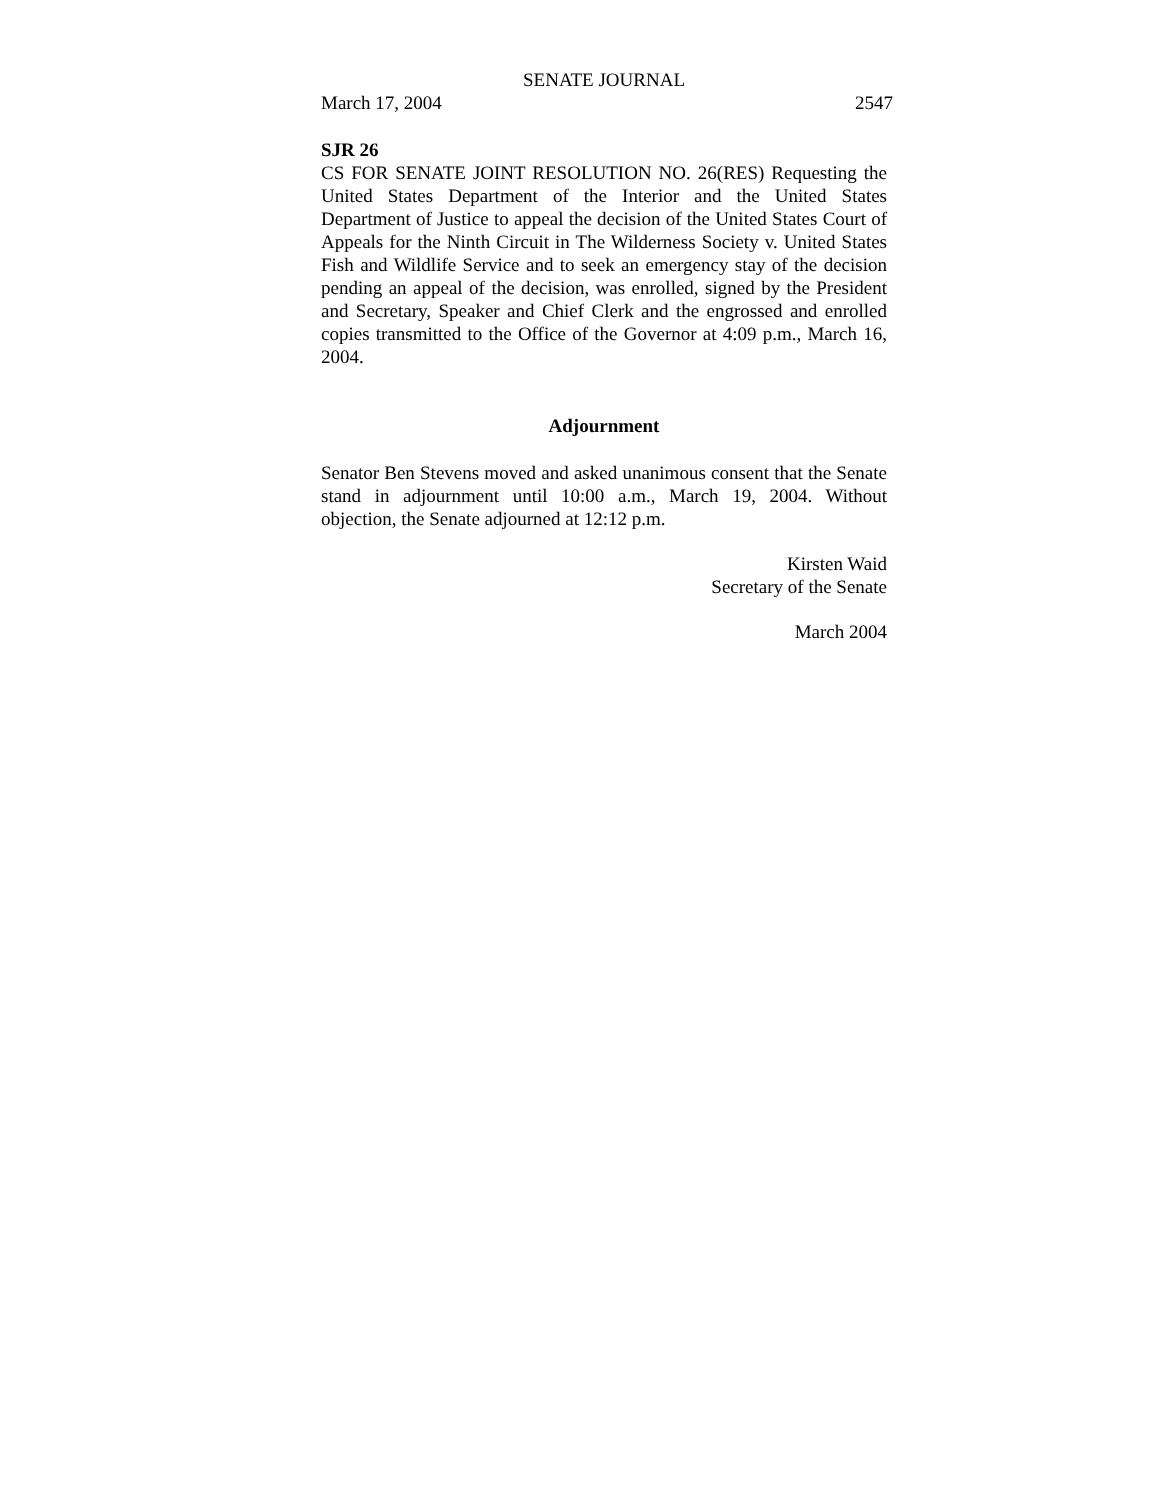SENATE JOURNAL
March 17, 2004 2547
SJR 26
CS FOR SENATE JOINT RESOLUTION NO. 26(RES) Requesting the United States Department of the Interior and the United States Department of Justice to appeal the decision of the United States Court of Appeals for the Ninth Circuit in The Wilderness Society v. United States Fish and Wildlife Service and to seek an emergency stay of the decision pending an appeal of the decision, was enrolled, signed by the President and Secretary, Speaker and Chief Clerk and the engrossed and enrolled copies transmitted to the Office of the Governor at 4:09 p.m., March 16, 2004.
Adjournment
Senator Ben Stevens moved and asked unanimous consent that the Senate stand in adjournment until 10:00 a.m., March 19, 2004. Without objection, the Senate adjourned at 12:12 p.m.
Kirsten Waid
Secretary of the Senate
March 2004